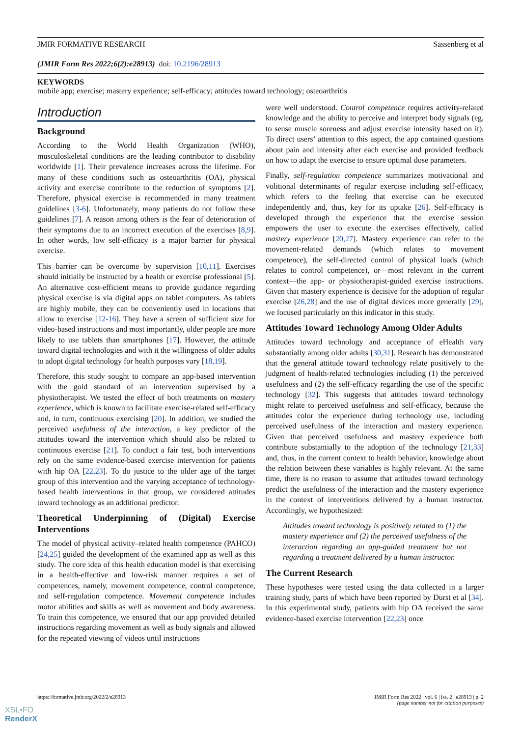JMIR FORMATIVE RESEARCH Sassenberg et al
(JMIR Form Res 2022;6(2):e28913) doi: 10.2196/28913
KEYWORDS
mobile app; exercise; mastery experience; self-efficacy; attitudes toward technology; osteoarthritis
Introduction
Background
According to the World Health Organization (WHO), musculoskeletal conditions are the leading contributor to disability worldwide [1]. Their prevalence increases across the lifetime. For many of these conditions such as osteoarthritis (OA), physical activity and exercise contribute to the reduction of symptoms [2]. Therefore, physical exercise is recommended in many treatment guidelines [3-6]. Unfortunately, many patients do not follow these guidelines [7]. A reason among others is the fear of deterioration of their symptoms due to an incorrect execution of the exercises [8,9]. In other words, low self-efficacy is a major barrier for physical exercise.
This barrier can be overcome by supervision [10,11]. Exercises should initially be instructed by a health or exercise professional [5]. An alternative cost-efficient means to provide guidance regarding physical exercise is via digital apps on tablet computers. As tablets are highly mobile, they can be conveniently used in locations that allow to exercise [12-16]. They have a screen of sufficient size for video-based instructions and most importantly, older people are more likely to use tablets than smartphones [17]. However, the attitude toward digital technologies and with it the willingness of older adults to adopt digital technology for health purposes vary [18,19].
Therefore, this study sought to compare an app-based intervention with the gold standard of an intervention supervised by a physiotherapist. We tested the effect of both treatments on mastery experience, which is known to facilitate exercise-related self-efficacy and, in turn, continuous exercising [20]. In addition, we studied the perceived usefulness of the interaction, a key predictor of the attitudes toward the intervention which should also be related to continuous exercise [21]. To conduct a fair test, both interventions rely on the same evidence-based exercise intervention for patients with hip OA [22,23]. To do justice to the older age of the target group of this intervention and the varying acceptance of technology-based health interventions in that group, we considered attitudes toward technology as an additional predictor.
Theoretical Underpinning of (Digital) Exercise Interventions
The model of physical activity–related health competence (PAHCO) [24,25] guided the development of the examined app as well as this study. The core idea of this health education model is that exercising in a health-effective and low-risk manner requires a set of competences, namely, movement competence, control competence, and self-regulation competence. Movement competence includes motor abilities and skills as well as movement and body awareness. To train this competence, we ensured that our app provided detailed instructions regarding movement as well as body signals and allowed for the repeated viewing of videos until instructions
were well understood. Control competence requires activity-related knowledge and the ability to perceive and interpret body signals (eg, to sense muscle soreness and adjust exercise intensity based on it). To direct users’ attention to this aspect, the app contained questions about pain and intensity after each exercise and provided feedback on how to adapt the exercise to ensure optimal dose parameters.
Finally, self-regulation competence summarizes motivational and volitional determinants of regular exercise including self-efficacy, which refers to the feeling that exercise can be executed independently and, thus, key for its uptake [26]. Self-efficacy is developed through the experience that the exercise session empowers the user to execute the exercises effectively, called mastery experience [20,27]. Mastery experience can refer to the movement-related demands (which relates to movement competence), the self-directed control of physical loads (which relates to control competence), or—most relevant in the current context—the app- or physiotherapist-guided exercise instructions. Given that mastery experience is decisive for the adoption of regular exercise [26,28] and the use of digital devices more generally [29], we focused particularly on this indicator in this study.
Attitudes Toward Technology Among Older Adults
Attitudes toward technology and acceptance of eHealth vary substantially among older adults [30,31]. Research has demonstrated that the general attitude toward technology relate positively to the judgment of health-related technologies including (1) the perceived usefulness and (2) the self-efficacy regarding the use of the specific technology [32]. This suggests that attitudes toward technology might relate to perceived usefulness and self-efficacy, because the attitudes color the experience during technology use, including perceived usefulness of the interaction and mastery experience. Given that perceived usefulness and mastery experience both contribute substantially to the adoption of the technology [21,33] and, thus, in the current context to health behavior, knowledge about the relation between these variables is highly relevant. At the same time, there is no reason to assume that attitudes toward technology predict the usefulness of the interaction and the mastery experience in the context of interventions delivered by a human instructor. Accordingly, we hypothesized:
Attitudes toward technology is positively related to (1) the mastery experience and (2) the perceived usefulness of the interaction regarding an app-guided treatment but not regarding a treatment delivered by a human instructor.
The Current Research
These hypotheses were tested using the data collected in a larger training study, parts of which have been reported by Durst et al [34]. In this experimental study, patients with hip OA received the same evidence-based exercise intervention [22,23] once
https://formative.jmir.org/2022/2/e28913 JMIR Form Res 2022 | vol. 6 | iss. 2 | e28913 | p. 2
(page number not for citation purposes)
XSL•FO
RenderX